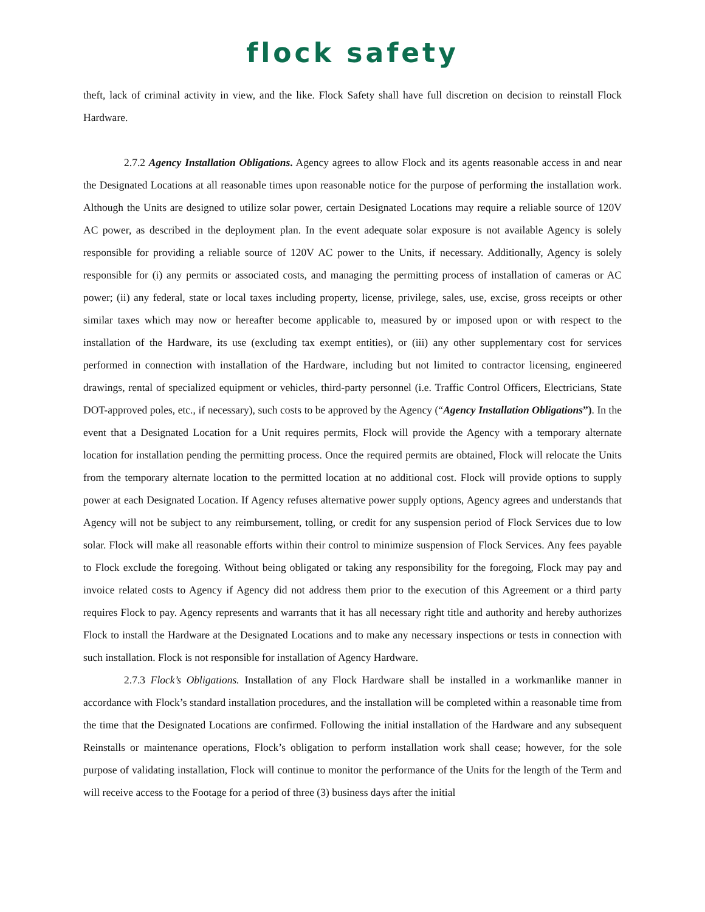flock safety
theft, lack of criminal activity in view, and the like. Flock Safety shall have full discretion on decision to reinstall Flock Hardware.
2.7.2 Agency Installation Obligations. Agency agrees to allow Flock and its agents reasonable access in and near the Designated Locations at all reasonable times upon reasonable notice for the purpose of performing the installation work. Although the Units are designed to utilize solar power, certain Designated Locations may require a reliable source of 120V AC power, as described in the deployment plan. In the event adequate solar exposure is not available Agency is solely responsible for providing a reliable source of 120V AC power to the Units, if necessary. Additionally, Agency is solely responsible for (i) any permits or associated costs, and managing the permitting process of installation of cameras or AC power; (ii) any federal, state or local taxes including property, license, privilege, sales, use, excise, gross receipts or other similar taxes which may now or hereafter become applicable to, measured by or imposed upon or with respect to the installation of the Hardware, its use (excluding tax exempt entities), or (iii) any other supplementary cost for services performed in connection with installation of the Hardware, including but not limited to contractor licensing, engineered drawings, rental of specialized equipment or vehicles, third-party personnel (i.e. Traffic Control Officers, Electricians, State DOT-approved poles, etc., if necessary), such costs to be approved by the Agency (“Agency Installation Obligations”). In the event that a Designated Location for a Unit requires permits, Flock will provide the Agency with a temporary alternate location for installation pending the permitting process. Once the required permits are obtained, Flock will relocate the Units from the temporary alternate location to the permitted location at no additional cost. Flock will provide options to supply power at each Designated Location. If Agency refuses alternative power supply options, Agency agrees and understands that Agency will not be subject to any reimbursement, tolling, or credit for any suspension period of Flock Services due to low solar. Flock will make all reasonable efforts within their control to minimize suspension of Flock Services. Any fees payable to Flock exclude the foregoing. Without being obligated or taking any responsibility for the foregoing, Flock may pay and invoice related costs to Agency if Agency did not address them prior to the execution of this Agreement or a third party requires Flock to pay. Agency represents and warrants that it has all necessary right title and authority and hereby authorizes Flock to install the Hardware at the Designated Locations and to make any necessary inspections or tests in connection with such installation. Flock is not responsible for installation of Agency Hardware.
2.7.3 Flock’s Obligations. Installation of any Flock Hardware shall be installed in a workmanlike manner in accordance with Flock’s standard installation procedures, and the installation will be completed within a reasonable time from the time that the Designated Locations are confirmed. Following the initial installation of the Hardware and any subsequent Reinstalls or maintenance operations, Flock’s obligation to perform installation work shall cease; however, for the sole purpose of validating installation, Flock will continue to monitor the performance of the Units for the length of the Term and will receive access to the Footage for a period of three (3) business days after the initial